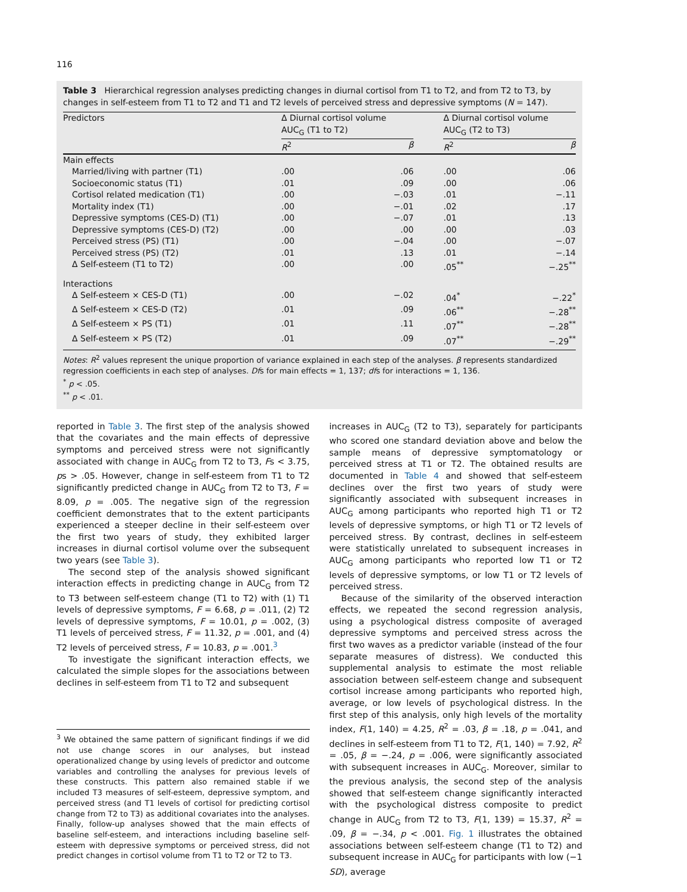116
Table 3 Hierarchical regression analyses predicting changes in diurnal cortisol from T1 to T2, and from T2 to T3, by changes in self-esteem from T1 to T2 and T1 and T2 levels of perceived stress and depressive symptoms (N = 147).
| Predictors | Δ Diurnal cortisol volume AUC<sub>G</sub> (T1 to T2) | | | Δ Diurnal cortisol volume AUC<sub>G</sub> (T2 to T3) | |
| | R<sup>2</sup> | β | | R<sup>2</sup> | β |
| Main effects | | | | | |
| Married/living with partner (T1) | .00 | .06 | | .00 | .06 |
| Socioeconomic status (T1) | .01 | .09 | | .00 | .06 |
| Cortisol related medication (T1) | .00 | −.03 | | .01 | −.11 |
| Mortality index (T1) | .00 | −.01 | | .02 | .17 |
| Depressive symptoms (CES-D) (T1) | .00 | −.07 | | .01 | .13 |
| Depressive symptoms (CES-D) (T2) | .00 | .00 | | .00 | .03 |
| Perceived stress (PS) (T1) | .00 | −.04 | | .00 | −.07 |
| Perceived stress (PS) (T2) | .01 | .13 | | .01 | −.14 |
| Δ Self-esteem (T1 to T2) | .00 | .00 | | .05<sup>**</sup> | −.25<sup>**</sup> |
| Interactions | | | | | |
| Δ Self-esteem × CES-D (T1) | .00 | −.02 | | .04<sup>*</sup> | −.22<sup>*</sup> |
| Δ Self-esteem × CES-D (T2) | .01 | .09 | | .06<sup>**</sup> | −.28<sup>**</sup> |
| Δ Self-esteem × PS (T1) | .01 | .11 | | .07<sup>**</sup> | −.28<sup>**</sup> |
| Δ Self-esteem × PS (T2) | .01 | .09 | | .07<sup>**</sup> | −.29<sup>**</sup> |
Notes: R<sup>2</sup> values represent the unique proportion of variance explained in each step of the analyses. β represents standardized regression coefficients in each step of analyses. Dfs for main effects = 1, 137; dfs for interactions = 1, 136.
<sup>*</sup> p < .05.
<sup>**</sup> p < .01.
reported in Table 3. The first step of the analysis showed that the covariates and the main effects of depressive symptoms and perceived stress were not significantly associated with change in AUC<sub>G</sub> from T2 to T3, Fs < 3.75, ps > .05. However, change in self-esteem from T1 to T2 significantly predicted change in AUC<sub>G</sub> from T2 to T3, F = 8.09, p = .005. The negative sign of the regression coefficient demonstrates that to the extent participants experienced a steeper decline in their self-esteem over the first two years of study, they exhibited larger increases in diurnal cortisol volume over the subsequent two years (see Table 3).
The second step of the analysis showed significant interaction effects in predicting change in AUC<sub>G</sub> from T2 to T3 between self-esteem change (T1 to T2) with (1) T1 levels of depressive symptoms, F = 6.68, p = .011, (2) T2 levels of depressive symptoms, F = 10.01, p = .002, (3) T1 levels of perceived stress, F = 11.32, p = .001, and (4) T2 levels of perceived stress, F = 10.83, p = .001.<sup>3</sup>
To investigate the significant interaction effects, we calculated the simple slopes for the associations between declines in self-esteem from T1 to T2 and subsequent
<sup>3</sup> We obtained the same pattern of significant findings if we did not use change scores in our analyses, but instead operationalized change by using levels of predictor and outcome variables and controlling the analyses for previous levels of these constructs. This pattern also remained stable if we included T3 measures of self-esteem, depressive symptom, and perceived stress (and T1 levels of cortisol for predicting cortisol change from T2 to T3) as additional covariates into the analyses. Finally, follow-up analyses showed that the main effects of baseline self-esteem, and interactions including baseline self-esteem with depressive symptoms or perceived stress, did not predict changes in cortisol volume from T1 to T2 or T2 to T3.
increases in AUC<sub>G</sub> (T2 to T3), separately for participants who scored one standard deviation above and below the sample means of depressive symptomatology or perceived stress at T1 or T2. The obtained results are documented in Table 4 and showed that self-esteem declines over the first two years of study were significantly associated with subsequent increases in AUC<sub>G</sub> among participants who reported high T1 or T2 levels of depressive symptoms, or high T1 or T2 levels of perceived stress. By contrast, declines in self-esteem were statistically unrelated to subsequent increases in AUC<sub>G</sub> among participants who reported low T1 or T2 levels of depressive symptoms, or low T1 or T2 levels of perceived stress.
Because of the similarity of the observed interaction effects, we repeated the second regression analysis, using a psychological distress composite of averaged depressive symptoms and perceived stress across the first two waves as a predictor variable (instead of the four separate measures of distress). We conducted this supplemental analysis to estimate the most reliable association between self-esteem change and subsequent cortisol increase among participants who reported high, average, or low levels of psychological distress. In the first step of this analysis, only high levels of the mortality index, F(1, 140) = 4.25, R<sup>2</sup> = .03, β = .18, p = .041, and declines in self-esteem from T1 to T2, F(1, 140) = 7.92, R<sup>2</sup> = .05, β = −.24, p = .006, were significantly associated with subsequent increases in AUC<sub>G</sub>. Moreover, similar to the previous analysis, the second step of the analysis showed that self-esteem change significantly interacted with the psychological distress composite to predict change in AUC<sub>G</sub> from T2 to T3, F(1, 139) = 15.37, R<sup>2</sup> = .09, β = −.34, p < .001. Fig. 1 illustrates the obtained associations between self-esteem change (T1 to T2) and subsequent increase in AUC<sub>G</sub> for participants with low (−1 SD), average